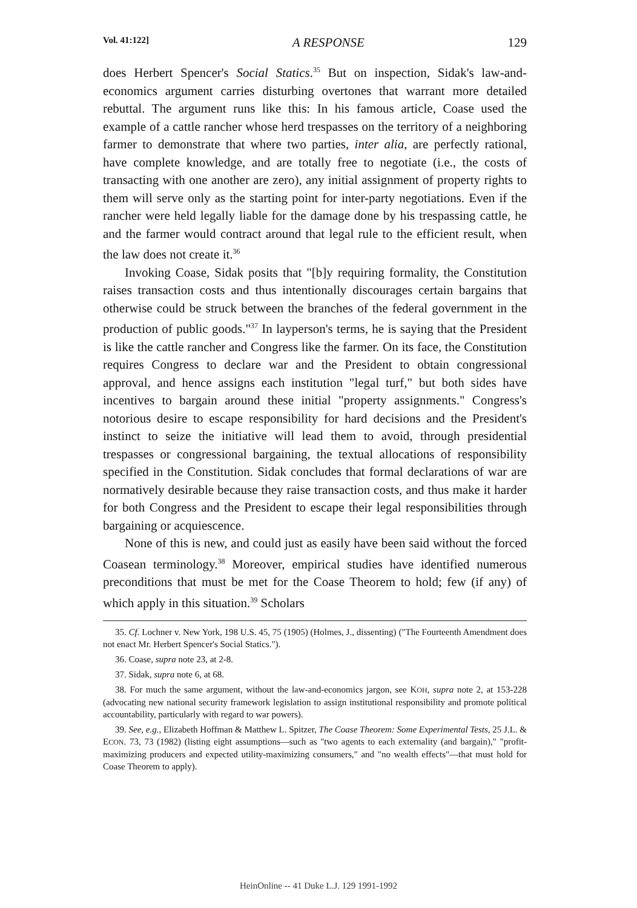Vol. 41:122] A RESPONSE 129
does Herbert Spencer's Social Statics.<sup>35</sup> But on inspection, Sidak's law-and-economics argument carries disturbing overtones that warrant more detailed rebuttal. The argument runs like this: In his famous article, Coase used the example of a cattle rancher whose herd trespasses on the territory of a neighboring farmer to demonstrate that where two parties, inter alia, are perfectly rational, have complete knowledge, and are totally free to negotiate (i.e., the costs of transacting with one another are zero), any initial assignment of property rights to them will serve only as the starting point for inter-party negotiations. Even if the rancher were held legally liable for the damage done by his trespassing cattle, he and the farmer would contract around that legal rule to the efficient result, when the law does not create it.<sup>36</sup>
Invoking Coase, Sidak posits that "[b]y requiring formality, the Constitution raises transaction costs and thus intentionally discourages certain bargains that otherwise could be struck between the branches of the federal government in the production of public goods."<sup>37</sup> In layperson's terms, he is saying that the President is like the cattle rancher and Congress like the farmer. On its face, the Constitution requires Congress to declare war and the President to obtain congressional approval, and hence assigns each institution "legal turf," but both sides have incentives to bargain around these initial "property assignments." Congress's notorious desire to escape responsibility for hard decisions and the President's instinct to seize the initiative will lead them to avoid, through presidential trespasses or congressional bargaining, the textual allocations of responsibility specified in the Constitution. Sidak concludes that formal declarations of war are normatively desirable because they raise transaction costs, and thus make it harder for both Congress and the President to escape their legal responsibilities through bargaining or acquiescence.
None of this is new, and could just as easily have been said without the forced Coasean terminology.<sup>38</sup> Moreover, empirical studies have identified numerous preconditions that must be met for the Coase Theorem to hold; few (if any) of which apply in this situation.<sup>39</sup> Scholars
35. Cf. Lochner v. New York, 198 U.S. 45, 75 (1905) (Holmes, J., dissenting) ("The Fourteenth Amendment does not enact Mr. Herbert Spencer's Social Statics.").
36. Coase, supra note 23, at 2-8.
37. Sidak, supra note 6, at 68.
38. For much the same argument, without the law-and-economics jargon, see KOH, supra note 2, at 153-228 (advocating new national security framework legislation to assign institutional responsibility and promote political accountability, particularly with regard to war powers).
39. See, e.g., Elizabeth Hoffman & Matthew L. Spitzer, The Coase Theorem: Some Experimental Tests, 25 J.L. & ECON. 73, 73 (1982) (listing eight assumptions—such as "two agents to each externality (and bargain)," "profit-maximizing producers and expected utility-maximizing consumers," and "no wealth effects"—that must hold for Coase Theorem to apply).
HeinOnline -- 41 Duke L.J. 129 1991-1992